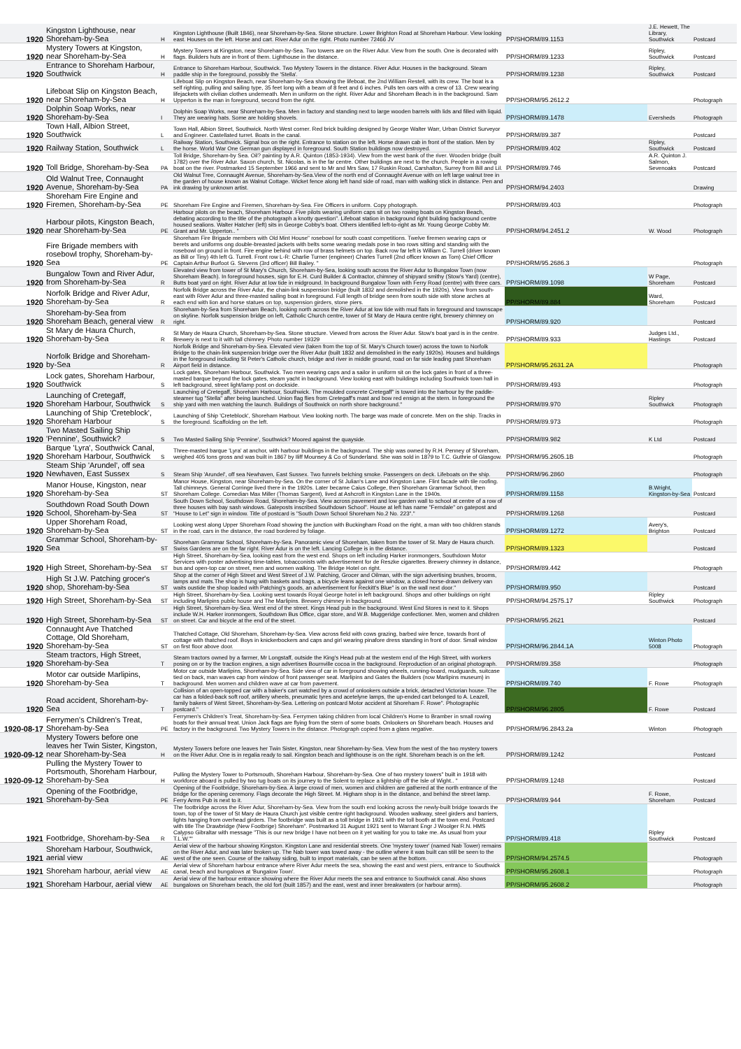| 1920 | Kingston Lighthouse, near Shoreham-by-Sea | H | Kingston Lighthouse (Built 1846), near Shoreham-by-Sea. Stone structure. Lower Brighton Road at Shoreham Harbour. View looking east. Houses on the left. Horse and cart. River Adur on the right. Photo number 72466 JV | PP/SHORM/89.1153 | J.E. Hewett, The Library, Southwick | Postcard |
| 1920 | Mystery Towers at Kingston, near Shoreham-by-Sea | H | Mystery Towers at Kingston, near Shoreham-by-Sea. Two towers are on the River Adur. View from the south. One is decorated with flags. Builders huts are in front of them. Lighthouse in the distance. | PP/SHORM/89.1233 | Ripley, Southwick | Postcard |
| 1920 | Entrance to Shoreham Harbour, Southwick | H | Entrance to Shoreham Harbour, Southwick. Two Mystery Towers in the distance. River Adur. Houses in the background. Steam paddle ship in the foreground, possibly the 'Stella'. | PP/SHORM/89.1238 | Ripley, Southwick | Postcard |
| 1920 | Lifeboat Slip on Kingston Beach, near Shoreham-by-Sea | H | Lifeboat Slip on Kingston Beach, near Shoreham-by-Sea showing the lifeboat, the 2nd William Restell, with its crew. The boat is a self righting, pulling and sailing type, 35 feet long with a beam of 8 feet and 6 inches. Pulls ten oars with a crew of 13. Crew wearing lifejackets with civilian clothes underneath. Men in uniform on the right. River Adur and Shoreham Beach is in the background. Sam Upperton is the man in foreground, second from the right. | PP/SHORM/95.2612.2 | | Photograph |
| 1920 | Dolphin Soap Works, near Shoreham-by-Sea | I | Dolphin Soap Works, near Shoreham-by-Sea. Men in factory and standing next to large wooden barrels with lids and filled with liquid. They are wearing hats. Some are holding shovels. | PP/SHORM/89.1478 | Eversheds | Photograph |
| 1920 | Town Hall, Albion Street, Southwick | L | Town Hall, Albion Street, Southwick. North West corner. Red brick building designed by George Walter Warr, Urban District Surveyor and Engineer. Castellated turret. Boats in the canal. | PP/SHORM/89.387 | | Postcard |
| 1920 | Railway Station, Southwick | L | Railway Station, Southwick. Signal box on the right. Entrance to station on the left. Horse drawn cab in front of the station. Men by the horse. World War One German gun displayed in foreground. South Station buildings now destroyed. | PP/SHORM/89.402 | Ripley, Southwick | Postcard |
| 1920 | Toll Bridge, Shoreham-by-Sea | PA | Toll Bridge, Shoreham-by Sea. Oil? painting by A.R. Quinton (1853-1934). View from the west bank of the river. Wooden bridge (built 1782) over the River Adur. Saxon church, St. Nicolas, is in the far centre. Other buildings are next to the church. People in a rowing boat on the river. Postmarked 15 September 1966 and sent to Mr and Mrs Saw, 17 Ruskin Road, Carshalton, Surrey from Bill and Lil. | PP/SHORM/89.746 | A.R. Quinton J. Salmon, Sevenoaks | Postcard |
| 1920 | Old Walnut Tree, Connaught Avenue, Shoreham-by-Sea | PA | Old Walnut Tree, Connaught Avenue, Shoreham-by-Sea.View of the north end of Connaught Avenue with on left large walnut tree in the garden of house known as Walnut Cottage. Wicket fence along left hand side of road, man with walking stick in distance. Pen and ink drawing by unknown artist. | PP/SHORM/94.2403 | | Drawing |
| 1920 | Shoreham Fire Engine and Firemen, Shoreham-by-Sea | PE | Shoreham Fire Engine and Firemen, Shoreham-by-Sea. Fire Officers in uniform. Copy photograph. | PP/SHORM/89.403 | | Photograph |
| 1920 | Harbour pilots, Kingston Beach, near Shoreham-by-Sea | PE | Harbour pilots on the beach, Shoreham Harbour. Five pilots wearing uniform caps sit on two rowing boats on Kingston Beach, debating according to the title of the photograph a knotty question". Lifeboat station in background right building background centre housed sealions. Walter Hatcher (left) sits in George Cobby's boat. Others identified left-to-right as Mr. Young George Cobby Mr. Grant and Mr. Upperton.. " | PP/SHORM/94.2451.2 | W. Wood | Photograph |
| 1920 | Fire Brigade members with rosebowl trophy, Shoreham-by-Sea | PE | Shoreham Fire Brigade members with Old Mint House" rosebowl for south coast competitions. Twelve firemen wearing caps or berets and uniforms ong double-breasted jackets with belts some wearing medals pose in two rows sitting and standing with the rosebowl on ground in front. Fire engine behind with row of brass helmets on top. Back row far left is William C. Turrell (driver known as Bill or Tiny) 4th left G. Turrell. Front row L-R: Charlie Turner (engineer) Charles Turrell (2nd officer known as Tom) Chief Officer Captain Arthur Burfoot G. Stevens (3rd officer) Bill Bailey. " | PP/SHORM/95.2686.3 | | Photograph |
| 1920 | Bungalow Town and River Adur, from Shoreham-by-Sea | R | Elevated view from tower of St Mary's Church, Shoreham-by-Sea, looking south across the River Adur to Bungalow Town (now Shoreham Beach). In foreground houses, sign for E.H. Curd Builder & Contractor, chimney of shipyard smithy (Stow's Yard) (centre), Butts boat yard on right. River Adur at low tide in midground. In background Bungalow Town with Ferry Road (centre) with three cars. | PP/SHORM/89.1098 | W Page, Shoreham | Postcard |
| 1920 | Norfolk Bridge and River Adur, Shoreham-by-Sea | R | Norfolk Bridge across the River Adur, the chain-link suspension bridge (built 1832 and demolished in the 1920s). View from south-east with River Adur and three-masted sailing boat in foreground. Full length of bridge seen from south side with stone arches at each end with lion and horse statues on top, suspension girders, stone piers. | PP/SHORM/89.884 | Ward, Shoreham | Postcard |
| 1920 | Shoreham-by-Sea from Shoreham Beach, general view | R | Shoreham-by-Sea from Shoreham Beach, looking north across the River Adur at low tide with mud flats in foreground and townscape on skyline. Norfolk suspension bridge on left, Catholic Church centre, tower of St Mary de Haura centre right, brewery chimney on right. | PP/SHORM/89.920 | | Postcard |
| 1920 | St Mary de Haura Church, Shoreham-by-Sea | R | St Mary de Haura Church, Shoreham-by-Sea. Stone structure. Viewed from across the River Adur. Stow's boat yard is in the centre. Brewery is next to it with tall chimney. Photo number 19329 | PP/SHORM/89.933 | Judges Ltd., Hastings | Postcard |
| 1920 | Norfolk Bridge and Shoreham-by-Sea | R | Norfolk Bridge and Shoreham-by-Sea. Elevated view (taken from the top of St. Mary's Church tower) across the town to Norfolk Bridge to the chain-link suspension bridge over the River Adur (built 1832 and demolished in the early 1920s). Houses and buildings in the foreground including St Peter's Catholic church, bridge and river in middle ground, road on far side leading past Shoreham Airport field in distance. | PP/SHORM/95.2631.2A | | Photograph |
| 1920 | Lock gates, Shoreham Harbour, Southwick | S | Lock gates, Shoreham Harbour, Southwick. Two men wearing caps and a sailor in uniform sit on the lock gates in front of a three-masted barque beyond the lock gates, steam yacht in background. View looking east with buildings including Southwick town hall in left background, street light/lamp post on dockside. | PP/SHORM/89.493 | | Photograph |
| 1920 | Launching of Cretegaff, Shoreham Harbour, Southwick | S | Launching of Cretegaff, Shoreham Harbour, Southwick. The moulded concrete Cretegaff" is towed into the harbour by the paddle-steamer tug "Stella" after being launched. Union flag flies from Cretegaff's mast and bow red ensign at the stern. In foreground the ship yard with men watching the launch. Buildings of Southwick on north shore background." | PP/SHORM/89.970 | Ripley Southwick | Photograph |
| 1920 | Launching of Ship 'Creteblock', Shoreham Harbour | S | Launching of Ship 'Creteblock', Shoreham Harbour. View looking north. The barge was made of concrete. Men on the ship. Tracks in the foreground. Scaffolding on the left. | PP/SHORM/89.973 | | Photograph |
| 1920 | Two Masted Sailing Ship 'Pennine', Southwick? | S | Two Masted Sailing Ship 'Pennine', Southwick? Moored against the quayside. | PP/SHORM/89.982 | K Ltd | Postcard |
| 1920 | Barque 'Lyra', Southwick Canal, Shoreham Harbour, Southwick | S | Three-masted barque 'Lyra' at anchor, with harbour buildings in the background. The ship was owned by R.H. Penney of Shoreham, weighed 405 tons gross and was built in 1867 by Iliff Mounsey & Co of Sunderland. She was sold in 1879 to T.C. Guthrie of Glasgow. | PP/SHORM/95.2605.1B | | Photograph |
| 1920 | Steam Ship 'Arundel', off sea Newhaven, East Sussex | S | Steam Ship 'Arundel', off sea Newhaven, East Sussex. Two funnels belching smoke. Passengers on deck. Lifeboats on the ship. | PP/SHORM/96.2860 | | Photograph |
| 1920 | Manor House, Kingston, near Shoreham-by-Sea | ST | Manor House, Kingston, near Shoreham-by-Sea. On the corner of St Julian's Lane and Kingston Lane. Flint facade with tile roofing. Tall chimneys. General Corringe lived there in the 1920s. Later became Caius College, then Shoreham Grammar School, then Shoreham College. Comedian Max Miller (Thomas Sargent), lived at Ashcroft in Kingston Lane in the 1940s. | PP/SHORM/89.1158 | B.Wright, Kingston-by-Sea | Postcard |
| 1920 | Southdown Road South Down School, Shoreham-by-Sea | ST | South Down School, Southdown Road, Shoreham-by-Sea. View across pavement and low garden wall to school at centre of a row of three houses with bay sash windows. Gateposts inscribed Southdown School". House at left has name "Ferndale" on gatepost and "House to Let" sign in window. Title of postcard is "South Down School Shoreham No.2 No. 223"." | PP/SHORM/89.1268 | | Postcard |
| 1920 | Upper Shoreham Road, Shoreham-by-Sea | ST | Looking west along Upper Shoreham Road showing the junction with Buckingham Road on the right, a man with two children stands in the road, cars in the distance, the road bordered by foliage. | PP/SHORM/89.1272 | Avery's, Brighton | Postcard |
| 1920 | Grammar School, Shoreham-by-Sea | ST | Shoreham Grammar School, Shoreham-by-Sea. Panoramic view of Shoreham, taken from the tower of St. Mary de Haura church. Swiss Gardens are on the far right. River Adur is on the left. Lancing College is in the distance. | PP/SHORM/89.1323 | | Postcard |
| 1920 | High Street, Shoreham-by-Sea | ST | High Street, Shoreham-by-Sea, looking east from the west end. Shops on left including Harker ironmongers, Southdown Motor Services with poster advertising time-tables, tobacconists with advertisement for de Reszke cigarettes. Brewery chimney in distance, bus and open-top car on street, men and women walking. The Bridge Hotel on right. | PP/SHORM/89.442 | | Photograph |
| 1920 | High St J.W. Patching grocer's shop, Shoreham-by-Sea | ST | Shop at the corner of High Street and West Street of J.W. Patching, Grocer and Oilman, with the sign advertising brushes, brooms, lamps and mats.The shop is hung with baskets and bags, a bicycle leans against one window, a closed horse-drawn delivery van waits oustide the shop loaded with Patching's goods, an advertisement for Reckitt's Blue" is on the wall next door." | PP/SHORM/89.950 | | Postcard |
| 1920 | High Street, Shoreham-by-Sea | ST | High Street, Shoreham-by-Sea. Looking west towards Royal George hotel in left background. Shops and other buildings on right including Marlipins public house and The Marlipins. Brewery chimney in background. | PP/SHORM/94.2575.17 | Ripley Southwick | Photograph |
| 1920 | High Street, Shoreham-by-Sea | ST | High Street, Shoreham-by-Sea. West end of the street. Kings Head pub in the background. West End Stores is next to it. Shops include W.H. Harker ironmongers, Southdown Bus Office, cigar store, and W.B. Muggeridge confectioner. Men, women and children on street. Car and bicycle at the end of the street. | PP/SHORM/95.2621 | | Postcard |
| 1920 | Connaught Ave Thatched Cottage, Old Shoreham, Shoreham-by-Sea | ST | Thatched Cottage, Old Shoreham, Shoreham-by-Sea. View across field with cows grazing, barbed wire fence, towards front of cottage with thatched roof. Boys in knickerbockers and caps and girl wearing pinafore dress standing in front of door. Small window on first floor above door. | PP/SHORM/96.2844.1A | Winton Photo 5008 | Photograph |
| 1920 | Steam tractors, High Street, Shoreham-by-Sea | T | Steam tractors owned by a farmer, Mr Longstaff, outside the King's Head pub at the western end of the High Street, with workers posing on or by the traction engines, a sign advertises Bournville cocoa in the background. Reproduction of an original photograph. | PP/SHORM/89.358 | | Photograph |
| 1920 | Motor car outside Marlipins, Shoreham-by-Sea | T | Motor car outside Marlipins, Shoreham-by-Sea. Side view of car in foreground showing wheels, running-board, mudguards, suitcase tied on back, man waves cap from window of front passenger seat. Marlipins and Gates the Builders (now Marlipins museum) in background. Men women and children wave at car from pavement. | PP/SHORM/89.740 | F. Rowe | Photograph |
| 1920 | Road accident, Shoreham-by-Sea | T | Collision of an open-topped car with a baker's cart watched by a crowd of onlookers outside a brick, detached Victorian house. The car has a folded-back soft roof, artillery wheels, pneumatic tyres and acetelyne lamps, the up-ended cart belonged to A. Leazell, family bakers of West Street, Shoreham-by-Sea. Lettering on postcard Motor accident at Shoreham F. Rowe". Photographic postcard." | PP/SHORM/96.2805 | F. Rowe | Postcard |
| 1920-08-17 | Ferrymen's Children's Treat, Shoreham-by-Sea | PE | Ferrymen's Children's Treat, Shoreham-by-Sea. Ferrymen taking children from local Children's Home to Bramber in small rowing boats for their annual treat. Union Jack flags are flying from the stern of some boats. Onlookers on Shoreham beach. Houses and factory in the background. Two Mystery Towers in the distance. Photograph copied from a glass negative. | PP/SHORM/96.2843.2a | Winton | Photograph |
| 1920-09-12 | Mystery Towers before one leaves her Twin Sister, Kingston, near Shoreham-by-Sea | H | Mystery Towers before one leaves her Twin Sister, Kingston, near Shoreham-by-Sea. View from the west of the two mystery towers on the River Adur. One is in regalia ready to sail. Kingston beach and lighthouse is on the right. Shoreham beach is on the left. | PP/SHORM/89.1242 | | Postcard |
| 1920-09-12 | Pulling the Mystery Tower to Portsmouth, Shoreham Harbour, Shoreham-by-Sea | H | Pulling the Mystery Tower to Portsmouth, Shoreham Harbour, Shoreham-by-Sea. One of two mystery towers" built in 1918 with workforce aboard is pulled by two tug boats on its journey to the Solent to replace a lightship off the Isle of Wight.. " | PP/SHORM/89.1248 | | Postcard |
| 1921 | Opening of the Footbridge, Shoreham-by-Sea | PE | Opening of the Footbridge, Shoreham-by-Sea. A large crowd of men, women and children are gathered at the north entrance of the bridge for the opening ceremony. Flags decorate the High Street. M. Higham shop is in the distance, and behind the street lamp. Ferry Arms Pub is next to it. | PP/SHORM/89.944 | F. Rowe, Shoreham | Postcard |
| 1921 | Footbridge, Shoreham-by-Sea | R | The footbridge across the River Adur, Shoreham-by-Sea. View from the south end looking across the newly-built bridge towards the town, top of the tower of St Mary de Haura Church just visible centre right background. Wooden walkway, steel girders and barriers, lights hanging from overhead girders. The footbridge was built as a toll bridge in 1921 with the toll booth at the town end. Postcard with title The Drawbridge (New Footbrige) Shoreham". Postmarked 31 August 1921 sent to Warrant Engr J Woolger R.N. HMS Calypso Gibraltar with message "This is our new bridge I have not been on it yet waiting for you to take me. As usual from your T.L.W."" | PP/SHORM/89.418 | Ripley Southwick | Postcard |
| 1921 | Shoreham Harbour, Southwick, aerial view | AE | Aerial view of the harbour showing Kingston. Kingston Lane and residential streets. One 'mystery tower' (named Nab Tower) remains on the River Adur, and was later broken up. The Nab tower was towed away - the outline where it was built can still be seen to the west of the one seen. Course of the railway siding, built to import materials, can be seen at the bottom. | PP/SHORM/94.2574.5 | | Photograph |
| 1921 | Shoreham harbour, aerial view | AE | Aerial view of Shoreham harbour entrance where River Adur meets the sea, showing the east and west piers, entrance to Southwick canal, beach and bungalows at 'Bungalow Town'. | PP/SHORM/95.2608.1 | | Photograph |
| 1921 | Shoreham Harbour, aerial view | AE | Aerial view of the harbour entrance showing where the River Adur meets the sea and entrance to Southwick canal. Also shows bungalows on Shoreham beach, the old fort (built 1857) and the east, west and inner breakwaters (or harbour arms). | PP/SHORM/95.2608.2 | | Photograph |